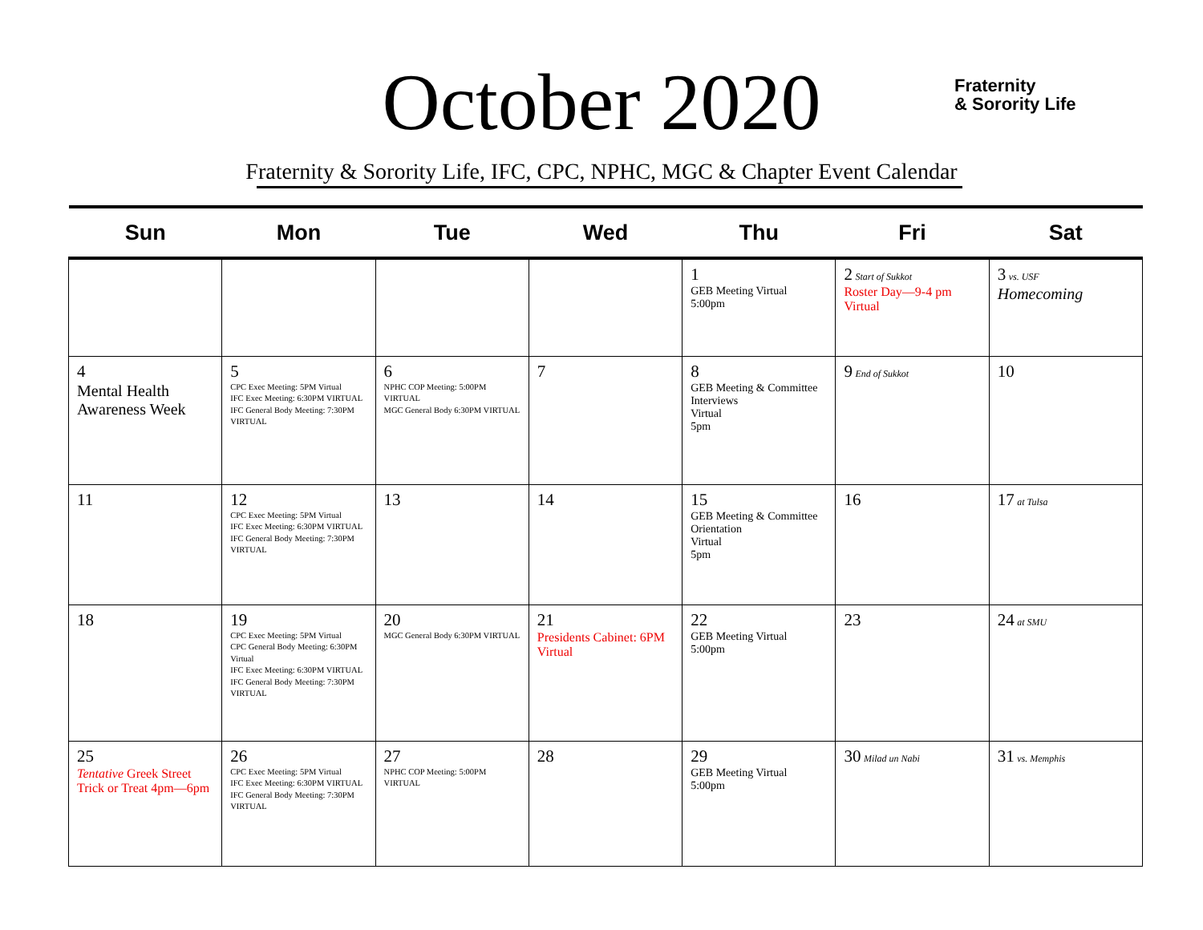October 2020
Fraternity
& Sorority Life
Fraternity & Sorority Life, IFC, CPC, NPHC, MGC & Chapter Event Calendar
| Sun | Mon | Tue | Wed | Thu | Fri | Sat |
| --- | --- | --- | --- | --- | --- | --- |
| | | | | 1 GEB Meeting Virtual 5:00pm | 2 Start of Sukkot Roster Day—9-4 pm Virtual | 3 vs. USF Homecoming |
| 4 Mental Health Awareness Week | 5 CPC Exec Meeting: 5PM Virtual IFC Exec Meeting: 6:30PM VIRTUAL IFC General Body Meeting: 7:30PM VIRTUAL | 6 NPHC COP Meeting: 5:00PM VIRTUAL MGC General Body 6:30PM VIRTUAL | 7 | 8 GEB Meeting & Committee Interviews Virtual 5pm | 9 End of Sukkot | 10 |
| 11 | 12 CPC Exec Meeting: 5PM Virtual IFC Exec Meeting: 6:30PM VIRTUAL IFC General Body Meeting: 7:30PM VIRTUAL | 13 | 14 | 15 GEB Meeting & Committee Orientation Virtual 5pm | 16 | 17 at Tulsa |
| 18 | 19 CPC Exec Meeting: 5PM Virtual CPC General Body Meeting: 6:30PM Virtual IFC Exec Meeting: 6:30PM VIRTUAL IFC General Body Meeting: 7:30PM VIRTUAL | 20 MGC General Body 6:30PM VIRTUAL | 21 Presidents Cabinet: 6PM Virtual | 22 GEB Meeting Virtual 5:00pm | 23 | 24 at SMU |
| 25 Tentative Greek Street Trick or Treat 4pm—6pm | 26 CPC Exec Meeting: 5PM Virtual IFC Exec Meeting: 6:30PM VIRTUAL IFC General Body Meeting: 7:30PM VIRTUAL | 27 NPHC COP Meeting: 5:00PM VIRTUAL | 28 | 29 GEB Meeting Virtual 5:00pm | 30 Milad un Nabi | 31 vs. Memphis |